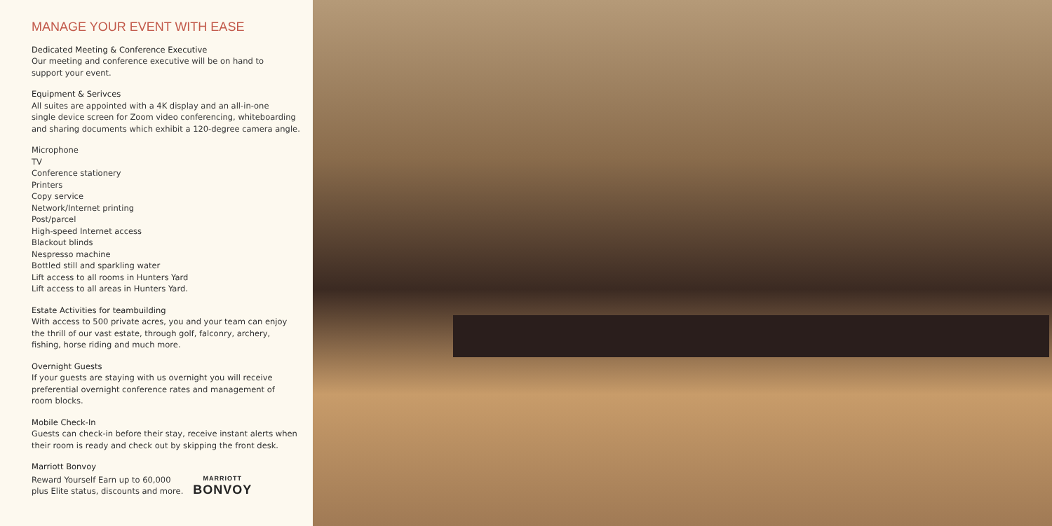MANAGE YOUR EVENT WITH EASE
Dedicated Meeting & Conference Executive
Our meeting and conference executive will be on hand to
support your event.
Equipment & Serivces
All suites are appointed with a 4K display and an all-in-one
single device screen for Zoom video conferencing, whiteboarding
and sharing documents which exhibit a 120-degree camera angle.
Microphone
TV
Conference stationery
Printers
Copy service
Network/Internet printing
Post/parcel
High-speed Internet access
Blackout blinds
Nespresso machine
Bottled still and sparkling water
Lift access to all rooms in Hunters Yard
Lift access to all areas in Hunters Yard.
Estate Activities for teambuilding
With access to 500 private acres, you and your team can enjoy
the thrill of our vast estate, through golf, falconry, archery,
fishing, horse riding and much more.
Overnight Guests
If your guests are staying with us overnight you will receive
preferential overnight conference rates and management of
room blocks.
Mobile Check-In
Guests can check-in before their stay, receive instant alerts when
their room is ready and check out by skipping the front desk.
Marriott Bonvoy
Reward Yourself Earn up to 60,000
plus Elite status, discounts and more.
MARRIOTT
BONVOY